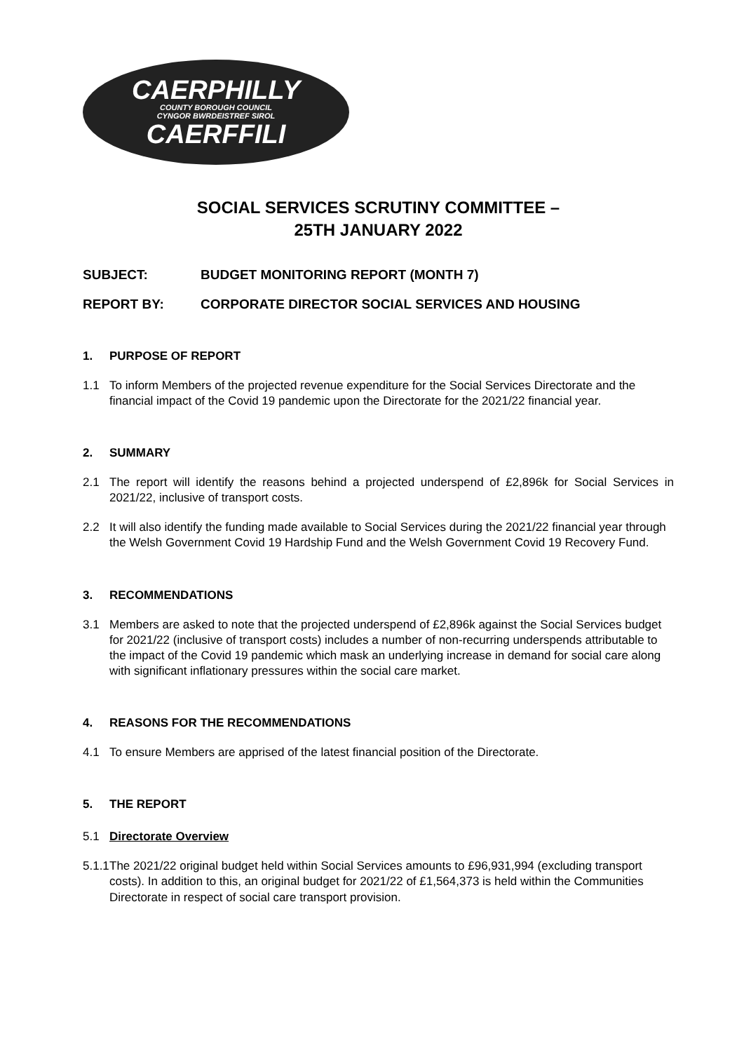CAERPHILLY
COUNTY BOROUGH COUNCIL
CYNGOR BWRDEISTREF SIROL
CAERFFILI
SOCIAL SERVICES SCRUTINY COMMITTEE –
25TH JANUARY 2022
SUBJECT: BUDGET MONITORING REPORT (MONTH 7)
REPORT BY: CORPORATE DIRECTOR SOCIAL SERVICES AND HOUSING
1. PURPOSE OF REPORT
1.1 To inform Members of the projected revenue expenditure for the Social Services Directorate and the financial impact of the Covid 19 pandemic upon the Directorate for the 2021/22 financial year.
2. SUMMARY
2.1 The report will identify the reasons behind a projected underspend of £2,896k for Social Services in 2021/22, inclusive of transport costs.
2.2 It will also identify the funding made available to Social Services during the 2021/22 financial year through the Welsh Government Covid 19 Hardship Fund and the Welsh Government Covid 19 Recovery Fund.
3. RECOMMENDATIONS
3.1 Members are asked to note that the projected underspend of £2,896k against the Social Services budget for 2021/22 (inclusive of transport costs) includes a number of non-recurring underspends attributable to the impact of the Covid 19 pandemic which mask an underlying increase in demand for social care along with significant inflationary pressures within the social care market.
4. REASONS FOR THE RECOMMENDATIONS
4.1 To ensure Members are apprised of the latest financial position of the Directorate.
5. THE REPORT
5.1 Directorate Overview
5.1.1 The 2021/22 original budget held within Social Services amounts to £96,931,994 (excluding transport costs). In addition to this, an original budget for 2021/22 of £1,564,373 is held within the Communities Directorate in respect of social care transport provision.